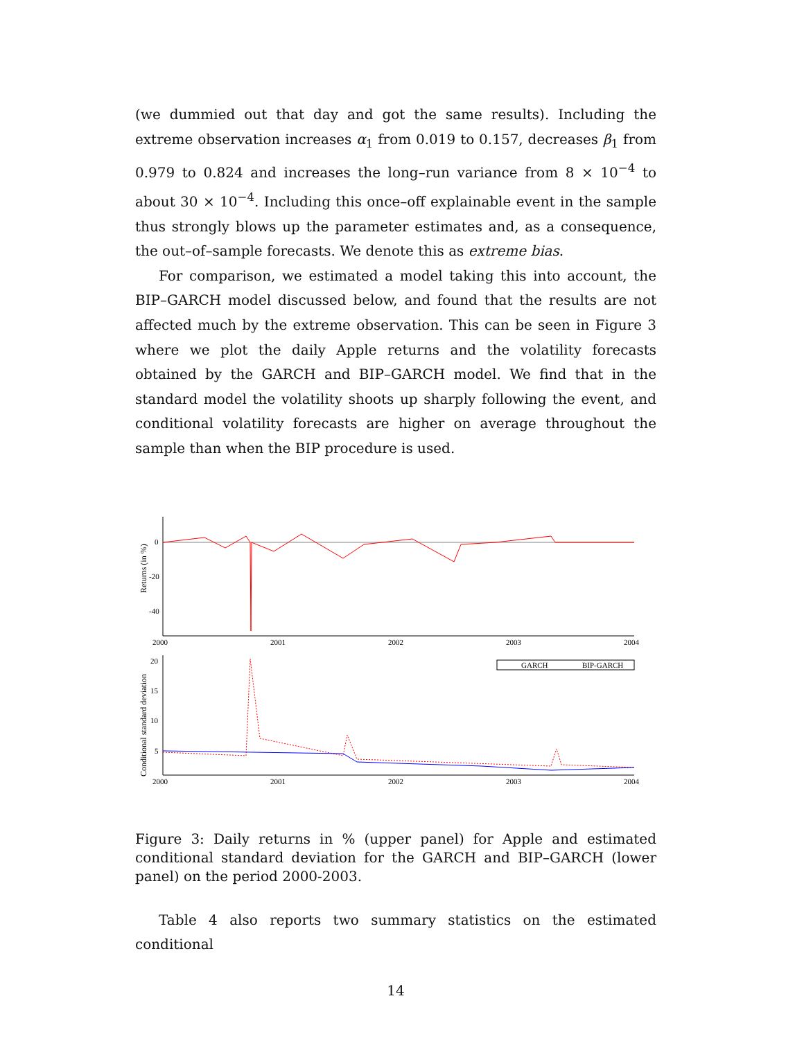(we dummied out that day and got the same results). Including the extreme observation increases α<sub>1</sub> from 0.019 to 0.157, decreases β<sub>1</sub> from 0.979 to 0.824 and increases the long–run variance from 8 × 10<sup>−4</sup> to about 30 × 10<sup>−4</sup>. Including this once–off explainable event in the sample thus strongly blows up the parameter estimates and, as a consequence, the out–of–sample forecasts. We denote this as extreme bias.
For comparison, we estimated a model taking this into account, the BIP–GARCH model discussed below, and found that the results are not affected much by the extreme observation. This can be seen in Figure 3 where we plot the daily Apple returns and the volatility forecasts obtained by the GARCH and BIP–GARCH model. We find that in the standard model the volatility shoots up sharply following the event, and conditional volatility forecasts are higher on average throughout the sample than when the BIP procedure is used.
Returns (in %)
0
-20
-40
2000
2001
2002
2003
2004
Conditional standard deviation
20
15
10
5
GARCH
BIP-GARCH
2000
2001
2002
2003
2004
Figure 3: Daily returns in % (upper panel) for Apple and estimated conditional standard deviation for the GARCH and BIP–GARCH (lower panel) on the period 2000-2003.
Table 4 also reports two summary statistics on the estimated conditional
14